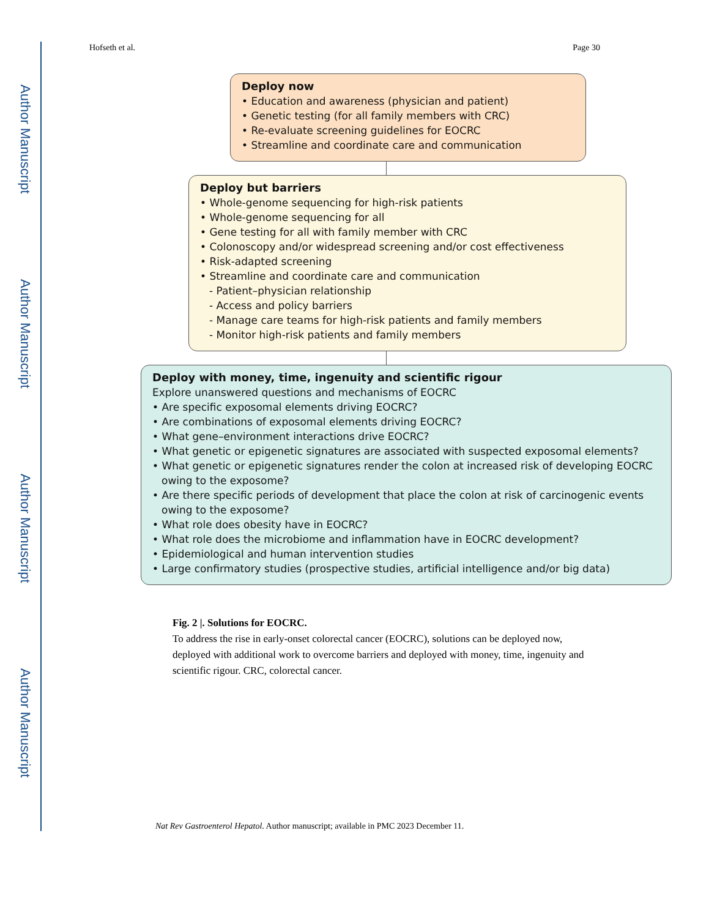Author Manuscript
Author Manuscript
Author Manuscript
Author Manuscript
Hofseth et al. Page 30
Deploy now
• Education and awareness (physician and patient)
• Genetic testing (for all family members with CRC)
• Re-evaluate screening guidelines for EOCRC
• Streamline and coordinate care and communication
Deploy but barriers
• Whole-genome sequencing for high-risk patients
• Whole-genome sequencing for all
• Gene testing for all with family member with CRC
• Colonoscopy and/or widespread screening and/or cost effectiveness
• Risk-adapted screening
• Streamline and coordinate care and communication
- Patient–physician relationship
- Access and policy barriers
- Manage care teams for high-risk patients and family members
- Monitor high-risk patients and family members
Deploy with money, time, ingenuity and scientific rigour
Explore unanswered questions and mechanisms of EOCRC
• Are specific exposomal elements driving EOCRC?
• Are combinations of exposomal elements driving EOCRC?
• What gene–environment interactions drive EOCRC?
• What genetic or epigenetic signatures are associated with suspected exposomal elements?
• What genetic or epigenetic signatures render the colon at increased risk of developing EOCRC owing to the exposome?
• Are there specific periods of development that place the colon at risk of carcinogenic events owing to the exposome?
• What role does obesity have in EOCRC?
• What role does the microbiome and inflammation have in EOCRC development?
• Epidemiological and human intervention studies
• Large confirmatory studies (prospective studies, artificial intelligence and/or big data)
Fig. 2 |. Solutions for EOCRC.
To address the rise in early-onset colorectal cancer (EOCRC), solutions can be deployed now, deployed with additional work to overcome barriers and deployed with money, time, ingenuity and scientific rigour. CRC, colorectal cancer.
Nat Rev Gastroenterol Hepatol. Author manuscript; available in PMC 2023 December 11.